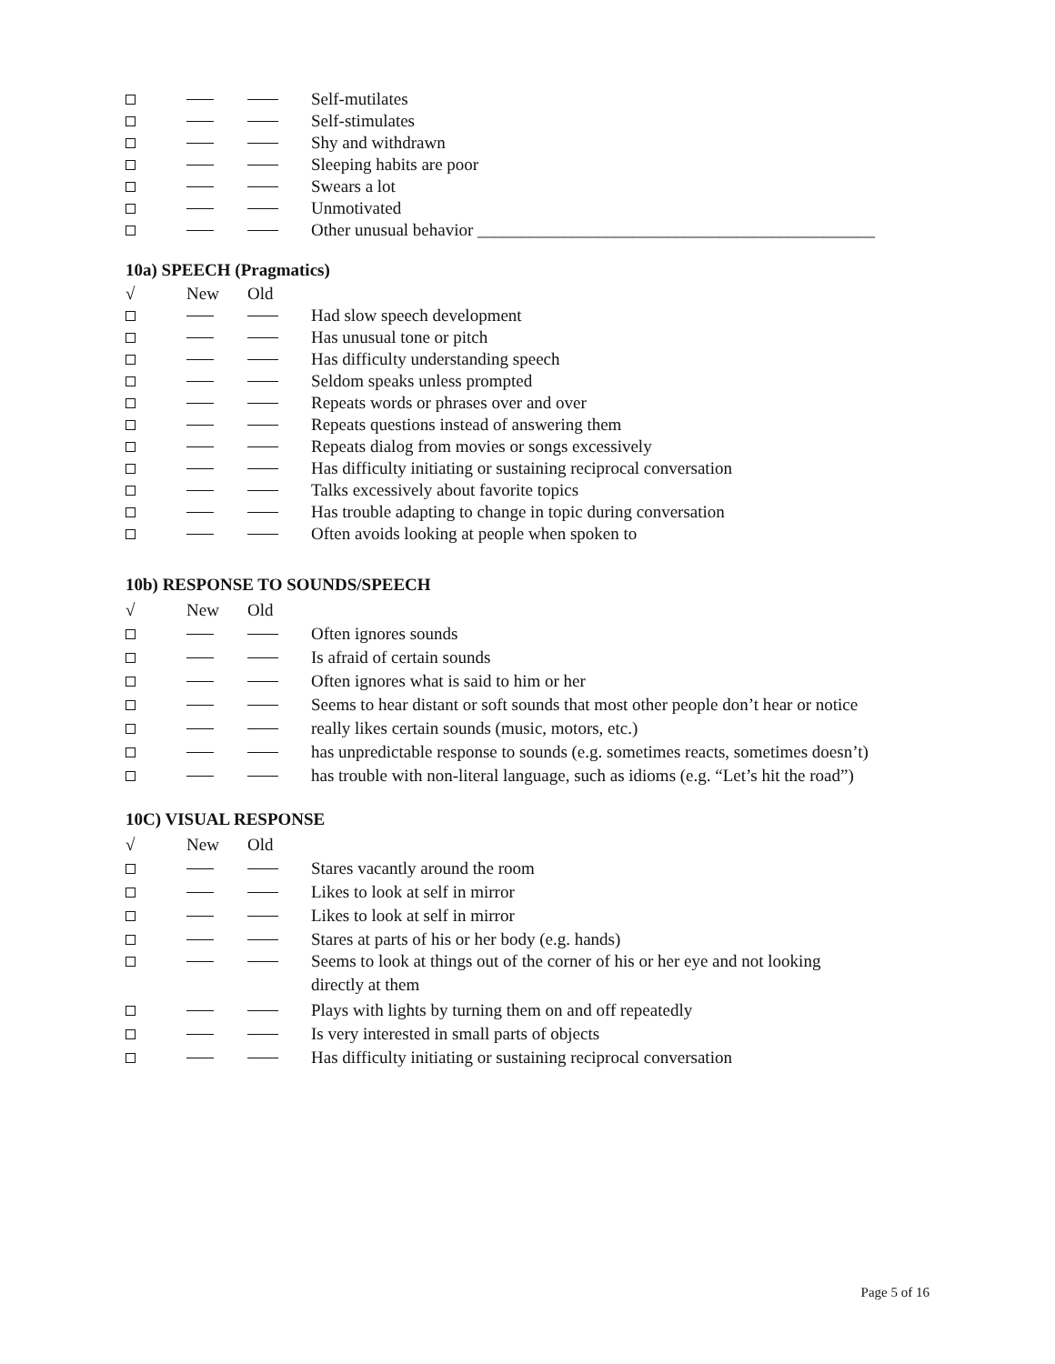Self-mutilates
Self-stimulates
Shy and withdrawn
Sleeping habits are poor
Swears a lot
Unmotivated
Other unusual behavior ______________________________________________
10a) SPEECH (Pragmatics)
√ New Old
Had slow speech development
Has unusual tone or pitch
Has difficulty understanding speech
Seldom speaks unless prompted
Repeats words or phrases over and over
Repeats questions instead of answering them
Repeats dialog from movies or songs excessively
Has difficulty initiating or sustaining reciprocal conversation
Talks excessively about favorite topics
Has trouble adapting to change in topic during conversation
Often avoids looking at people when spoken to
10b) RESPONSE TO SOUNDS/SPEECH
√ New Old
Often ignores sounds
Is afraid of certain sounds
Often ignores what is said to him or her
Seems to hear distant or soft sounds that most other people don’t hear or notice
really likes certain sounds (music, motors, etc.)
has unpredictable response to sounds (e.g. sometimes reacts, sometimes doesn’t)
has trouble with non-literal language, such as idioms (e.g. “Let’s hit the road”)
10C) VISUAL RESPONSE
√ New Old
Stares vacantly around the room
Likes to look at self in mirror
Likes to look at self in mirror
Stares at parts of his or her body (e.g. hands)
Seems to look at things out of the corner of his or her eye and not looking
directly at them
Plays with lights by turning them on and off repeatedly
Is very interested in small parts of objects
Has difficulty initiating or sustaining reciprocal conversation
Page 5 of 16